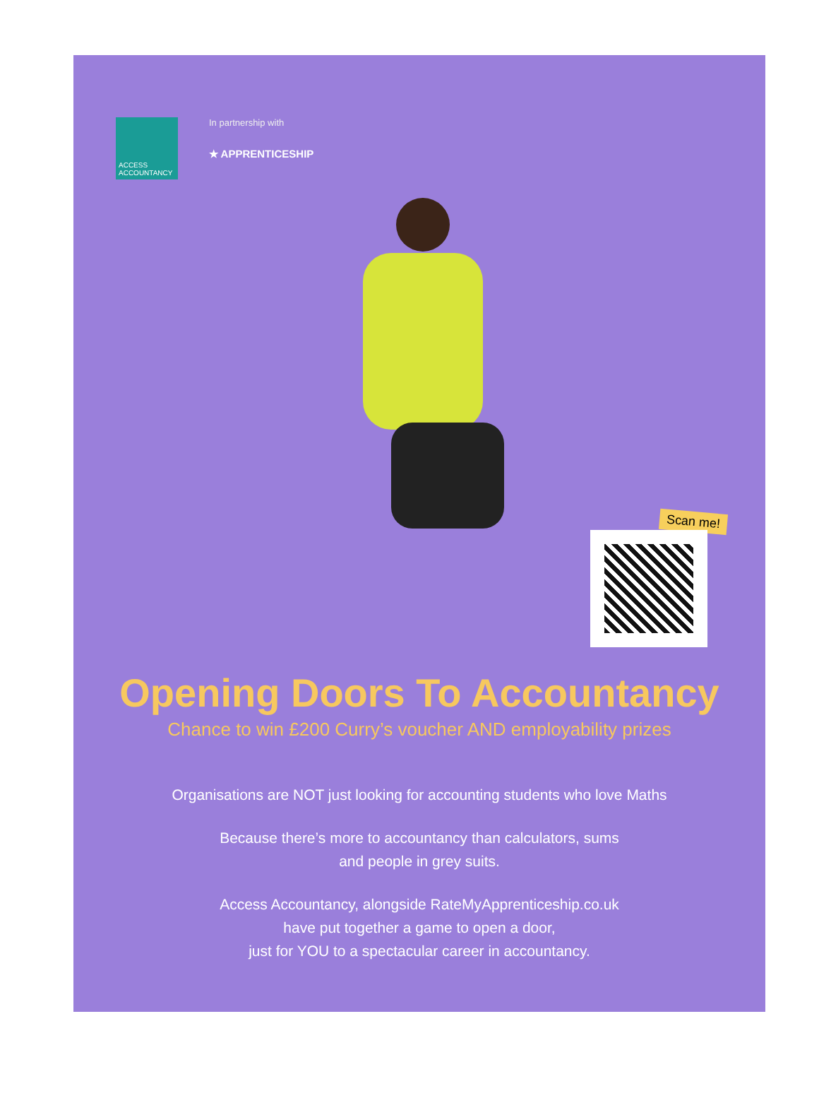ACCESS ACCOUNTANCY
In partnership with
★ APPRENTICESHIP
Scan me!
Opening Doors To Accountancy
Chance to win £200 Curry’s voucher AND employability prizes
Organisations are NOT just looking for accounting students who love Maths
Because there’s more to accountancy than calculators, sums
and people in grey suits.
Access Accountancy, alongside RateMyApprenticeship.co.uk
have put together a game to open a door,
just for YOU to a spectacular career in accountancy.